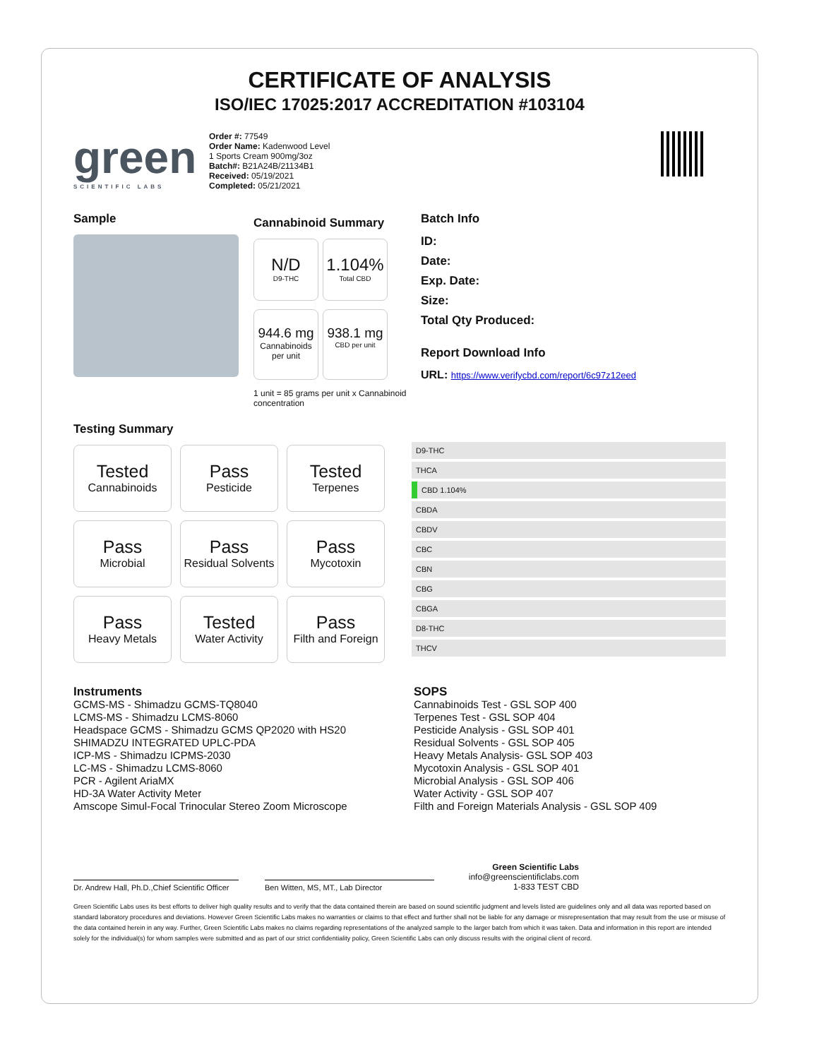CERTIFICATE OF ANALYSIS
ISO/IEC 17025:2017 ACCREDITATION #103104
green
SCIENTIFIC LABS
Order #: 77549
Order Name: Kadenwood Level
1 Sports Cream 900mg/3oz
Batch#: B21A24B/21134B1
Received: 05/19/2021
Completed: 05/21/2021
Sample
Cannabinoid Summary
N/D
D9-THC
1.104%
Total CBD
944.6 mg
Cannabinoids per unit
938.1 mg
CBD per unit
1 unit = 85 grams per unit x Cannabinoid concentration
Batch Info
ID:
Date:
Exp. Date:
Size:
Total Qty Produced:
Report Download Info
URL: https://www.verifycbd.com/report/6c97z12eed
Testing Summary
Tested
Cannabinoids
Pass
Pesticide
Tested
Terpenes
Pass
Microbial
Pass
Residual Solvents
Pass
Mycotoxin
Pass
Heavy Metals
Tested
Water Activity
Pass
Filth and Foreign
| D9-THC |
| THCA |
| CBD 1.104% |
| CBDA |
| CBDV |
| CBC |
| CBN |
| CBG |
| CBGA |
| D8-THC |
| THCV |
Instruments
GCMS-MS - Shimadzu GCMS-TQ8040
LCMS-MS - Shimadzu LCMS-8060
Headspace GCMS - Shimadzu GCMS QP2020 with HS20
SHIMADZU INTEGRATED UPLC-PDA
ICP-MS - Shimadzu ICPMS-2030
LC-MS - Shimadzu LCMS-8060
PCR - Agilent AriaMX
HD-3A Water Activity Meter
Amscope Simul-Focal Trinocular Stereo Zoom Microscope
SOPS
Cannabinoids Test - GSL SOP 400
Terpenes Test - GSL SOP 404
Pesticide Analysis - GSL SOP 401
Residual Solvents - GSL SOP 405
Heavy Metals Analysis- GSL SOP 403
Mycotoxin Analysis - GSL SOP 401
Microbial Analysis - GSL SOP 406
Water Activity - GSL SOP 407
Filth and Foreign Materials Analysis - GSL SOP 409
Dr. Andrew Hall, Ph.D.,Chief Scientific Officer
Ben Witten, MS, MT., Lab Director
Green Scientific Labs
info@greenscientificlabs.com
1-833 TEST CBD
Green Scientific Labs uses its best efforts to deliver high quality results and to verify that the data contained therein are based on sound scientific judgment and levels listed are guidelines only and all data was reported based on standard laboratory procedures and deviations. However Green Scientific Labs makes no warranties or claims to that effect and further shall not be liable for any damage or misrepresentation that may result from the use or misuse of the data contained herein in any way. Further, Green Scientific Labs makes no claims regarding representations of the analyzed sample to the larger batch from which it was taken. Data and information in this report are intended solely for the individual(s) for whom samples were submitted and as part of our strict confidentiality policy, Green Scientific Labs can only discuss results with the original client of record.